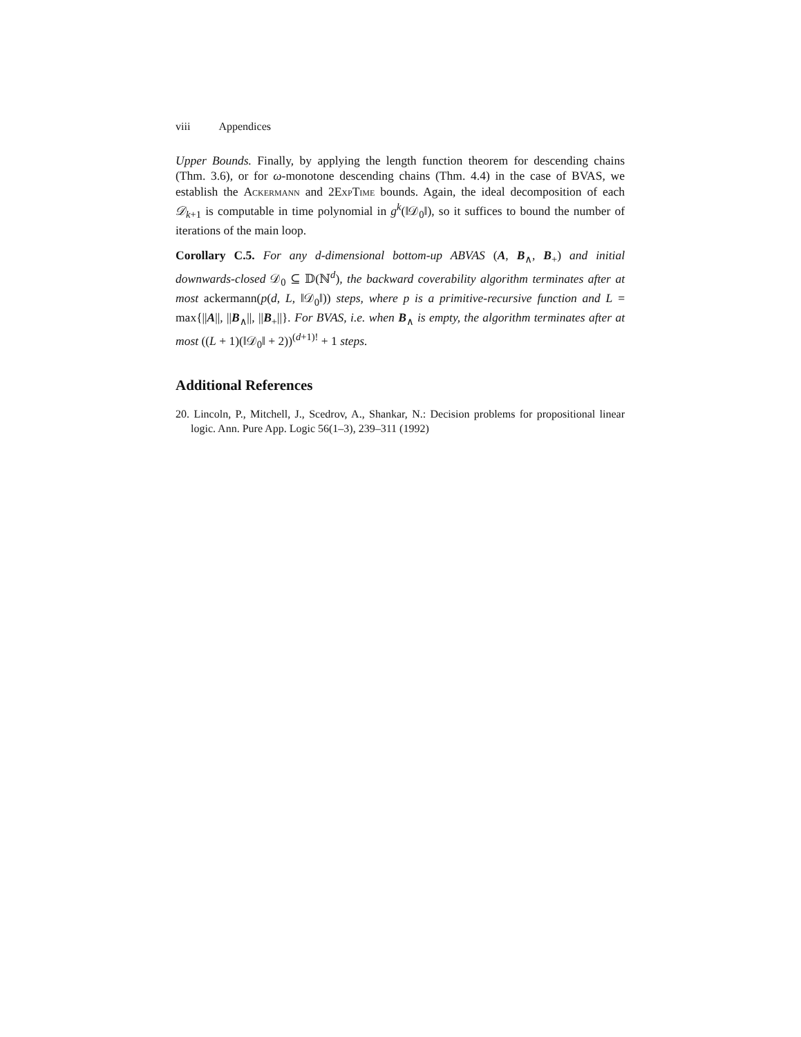viii Appendices
Upper Bounds. Finally, by applying the length function theorem for descending chains (Thm. 3.6), or for ω-monotone descending chains (Thm. 4.4) in the case of BVAS, we establish the Ackermann and 2ExpTime bounds. Again, the ideal decomposition of each 𝒟<sub>k+1</sub> is computable in time polynomial in g<sup>k</sup>(‖𝒟<sub>0</sub>‖), so it suffices to bound the number of iterations of the main loop.
Corollary C.5. For any d-dimensional bottom-up ABVAS (A, B<sub>∧</sub>, B<sub>+</sub>) and initial downwards-closed 𝒟<sub>0</sub> ⊆ 𝔻(ℕ<sup>d</sup>), the backward coverability algorithm terminates after at most ackermann(p(d, L, ‖𝒟<sub>0</sub>‖)) steps, where p is a primitive-recursive function and L = max{||A||, ||B<sub>∧</sub>||, ||B<sub>+</sub>||}. For BVAS, i.e. when B<sub>∧</sub> is empty, the algorithm terminates after at most ((L + 1)(‖𝒟<sub>0</sub>‖ + 2))<sup>(d+1)!</sup> + 1 steps.
Additional References
20. Lincoln, P., Mitchell, J., Scedrov, A., Shankar, N.: Decision problems for propositional linear logic. Ann. Pure App. Logic 56(1–3), 239–311 (1992)